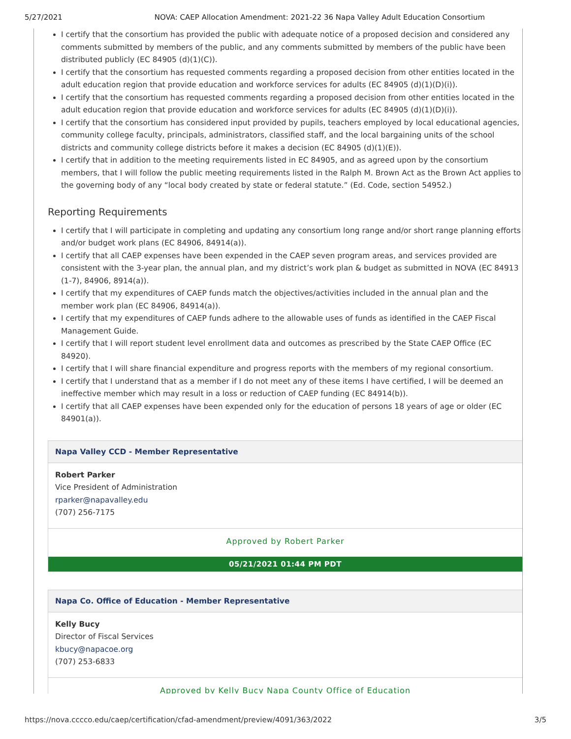5/27/2021 NOVA: CAEP Allocation Amendment: 2021-22 36 Napa Valley Adult Education Consortium
I certify that the consortium has provided the public with adequate notice of a proposed decision and considered any comments submitted by members of the public, and any comments submitted by members of the public have been distributed publicly (EC 84905 (d)(1)(C)).
I certify that the consortium has requested comments regarding a proposed decision from other entities located in the adult education region that provide education and workforce services for adults (EC 84905 (d)(1)(D)(i)).
I certify that the consortium has requested comments regarding a proposed decision from other entities located in the adult education region that provide education and workforce services for adults (EC 84905 (d)(1)(D)(i)).
I certify that the consortium has considered input provided by pupils, teachers employed by local educational agencies, community college faculty, principals, administrators, classified staff, and the local bargaining units of the school districts and community college districts before it makes a decision (EC 84905 (d)(1)(E)).
I certify that in addition to the meeting requirements listed in EC 84905, and as agreed upon by the consortium members, that I will follow the public meeting requirements listed in the Ralph M. Brown Act as the Brown Act applies to the governing body of any “local body created by state or federal statute.” (Ed. Code, section 54952.)
Reporting Requirements
I certify that I will participate in completing and updating any consortium long range and/or short range planning efforts and/or budget work plans (EC 84906, 84914(a)).
I certify that all CAEP expenses have been expended in the CAEP seven program areas, and services provided are consistent with the 3-year plan, the annual plan, and my district’s work plan & budget as submitted in NOVA (EC 84913 (1-7), 84906, 8914(a)).
I certify that my expenditures of CAEP funds match the objectives/activities included in the annual plan and the member work plan (EC 84906, 84914(a)).
I certify that my expenditures of CAEP funds adhere to the allowable uses of funds as identified in the CAEP Fiscal Management Guide.
I certify that I will report student level enrollment data and outcomes as prescribed by the State CAEP Office (EC 84920).
I certify that I will share financial expenditure and progress reports with the members of my regional consortium.
I certify that I understand that as a member if I do not meet any of these items I have certified, I will be deemed an ineffective member which may result in a loss or reduction of CAEP funding (EC 84914(b)).
I certify that all CAEP expenses have been expended only for the education of persons 18 years of age or older (EC 84901(a)).
Napa Valley CCD - Member Representative
Robert Parker
Vice President of Administration
rparker@napavalley.edu
(707) 256-7175
Approved by Robert Parker
05/21/2021 01:44 PM PDT
Napa Co. Office of Education - Member Representative
Kelly Bucy
Director of Fiscal Services
kbucy@napacoe.org
(707) 253-6833
Approved by Kelly Bucy Napa County Office of Education
https://nova.cccco.edu/caep/certification/cfad-amendment/preview/4091/363/2022 3/5